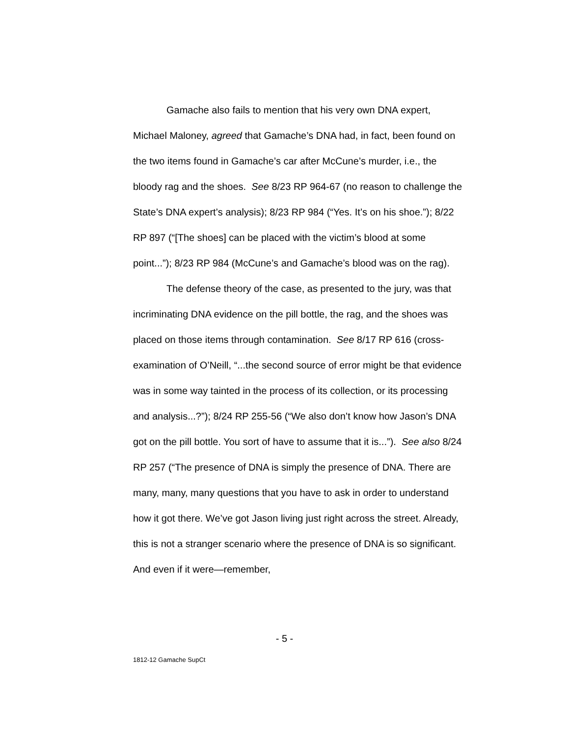Gamache also fails to mention that his very own DNA expert, Michael Maloney, agreed that Gamache’s DNA had, in fact, been found on the two items found in Gamache’s car after McCune’s murder, i.e., the bloody rag and the shoes. See 8/23 RP 964-67 (no reason to challenge the State’s DNA expert’s analysis); 8/23 RP 984 (“Yes. It’s on his shoe.”); 8/22 RP 897 (“[The shoes] can be placed with the victim’s blood at some point...”); 8/23 RP 984 (McCune’s and Gamache’s blood was on the rag).
The defense theory of the case, as presented to the jury, was that incriminating DNA evidence on the pill bottle, the rag, and the shoes was placed on those items through contamination. See 8/17 RP 616 (cross-examination of O’Neill, “...the second source of error might be that evidence was in some way tainted in the process of its collection, or its processing and analysis...?”); 8/24 RP 255-56 (“We also don’t know how Jason’s DNA got on the pill bottle. You sort of have to assume that it is...”). See also 8/24 RP 257 (“The presence of DNA is simply the presence of DNA. There are many, many, many questions that you have to ask in order to understand how it got there. We’ve got Jason living just right across the street. Already, this is not a stranger scenario where the presence of DNA is so significant. And even if it were—remember,
- 5 -
1812-12 Gamache SupCt